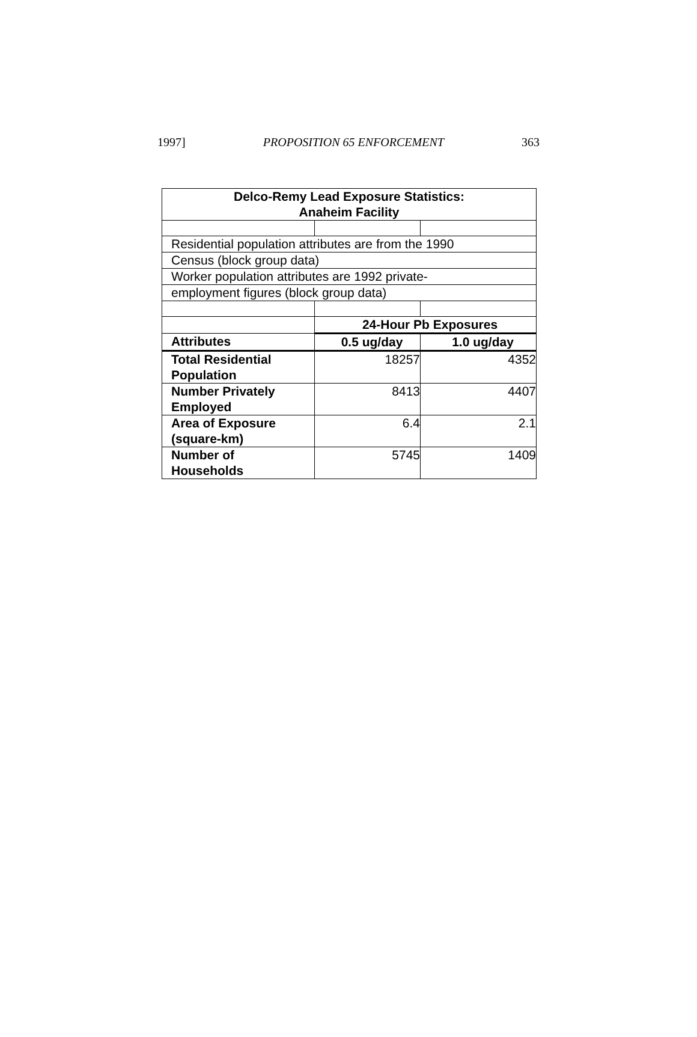1997] PROPOSITION 65 ENFORCEMENT 363
| Delco-Remy Lead Exposure Statistics: Anaheim Facility | | |
| --- | --- | --- |
| Residential population attributes are from the 1990 | | |
| Census (block group data) | | |
| Worker population attributes are 1992 private- | | |
| employment figures (block group data) | | |
| | 24-Hour Pb Exposures | |
| Attributes | 0.5 ug/day | 1.0 ug/day |
| Total Residential Population | 18257 | 4352 |
| Number Privately Employed | 8413 | 4407 |
| Area of Exposure (square-km) | 6.4 | 2.1 |
| Number of Households | 5745 | 1409 |